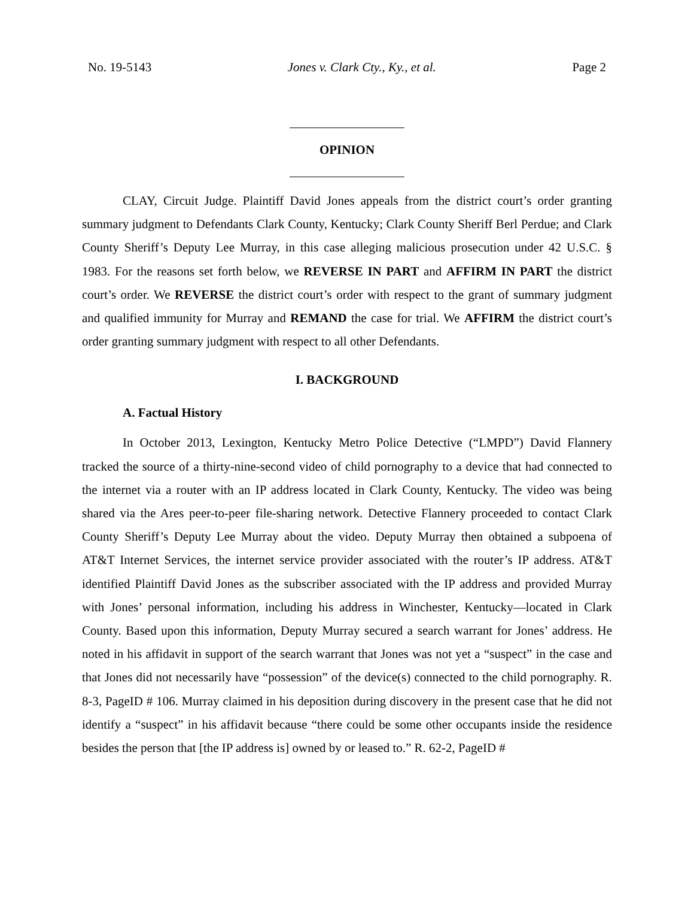No. 19-5143 Jones v. Clark Cty., Ky., et al. Page 2
OPINION
CLAY, Circuit Judge. Plaintiff David Jones appeals from the district court’s order granting summary judgment to Defendants Clark County, Kentucky; Clark County Sheriff Berl Perdue; and Clark County Sheriff’s Deputy Lee Murray, in this case alleging malicious prosecution under 42 U.S.C. § 1983. For the reasons set forth below, we REVERSE IN PART and AFFIRM IN PART the district court’s order. We REVERSE the district court’s order with respect to the grant of summary judgment and qualified immunity for Murray and REMAND the case for trial. We AFFIRM the district court’s order granting summary judgment with respect to all other Defendants.
I. BACKGROUND
A. Factual History
In October 2013, Lexington, Kentucky Metro Police Detective (“LMPD”) David Flannery tracked the source of a thirty-nine-second video of child pornography to a device that had connected to the internet via a router with an IP address located in Clark County, Kentucky. The video was being shared via the Ares peer-to-peer file-sharing network. Detective Flannery proceeded to contact Clark County Sheriff’s Deputy Lee Murray about the video. Deputy Murray then obtained a subpoena of AT&T Internet Services, the internet service provider associated with the router’s IP address. AT&T identified Plaintiff David Jones as the subscriber associated with the IP address and provided Murray with Jones’ personal information, including his address in Winchester, Kentucky—located in Clark County. Based upon this information, Deputy Murray secured a search warrant for Jones’ address. He noted in his affidavit in support of the search warrant that Jones was not yet a “suspect” in the case and that Jones did not necessarily have “possession” of the device(s) connected to the child pornography. R. 8-3, PageID # 106. Murray claimed in his deposition during discovery in the present case that he did not identify a “suspect” in his affidavit because “there could be some other occupants inside the residence besides the person that [the IP address is] owned by or leased to.” R. 62-2, PageID #